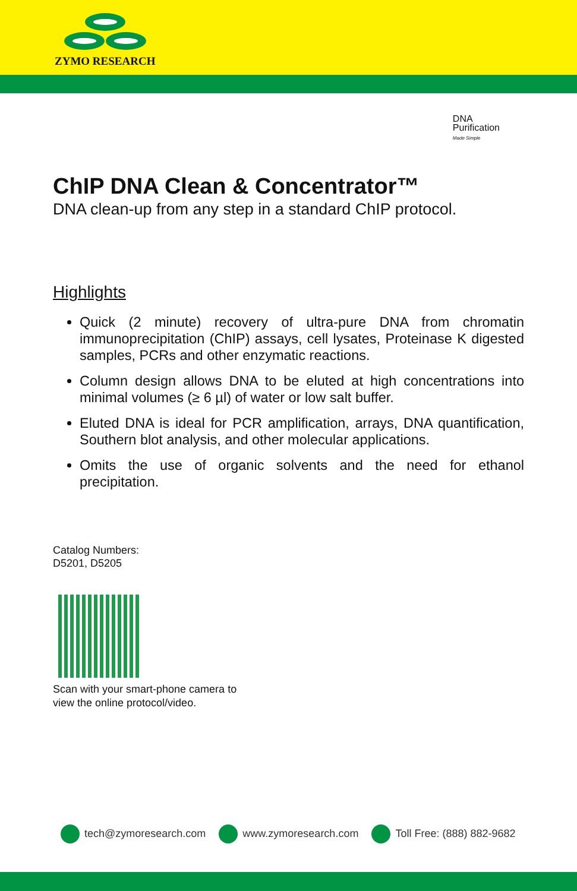ZYMO RESEARCH
DNA
Purification
Made Simple
ChIP DNA Clean & Concentrator™
DNA clean-up from any step in a standard ChIP protocol.
Highlights
Quick (2 minute) recovery of ultra-pure DNA from chromatin immunoprecipitation (ChIP) assays, cell lysates, Proteinase K digested samples, PCRs and other enzymatic reactions.
Column design allows DNA to be eluted at high concentrations into minimal volumes (≥ 6 µl) of water or low salt buffer.
Eluted DNA is ideal for PCR amplification, arrays, DNA quantification, Southern blot analysis, and other molecular applications.
Omits the use of organic solvents and the need for ethanol precipitation.
Catalog Numbers:
D5201, D5205
Scan with your smart-phone camera to
view the online protocol/video.
tech@zymoresearch.com www.zymoresearch.com Toll Free: (888) 882-9682